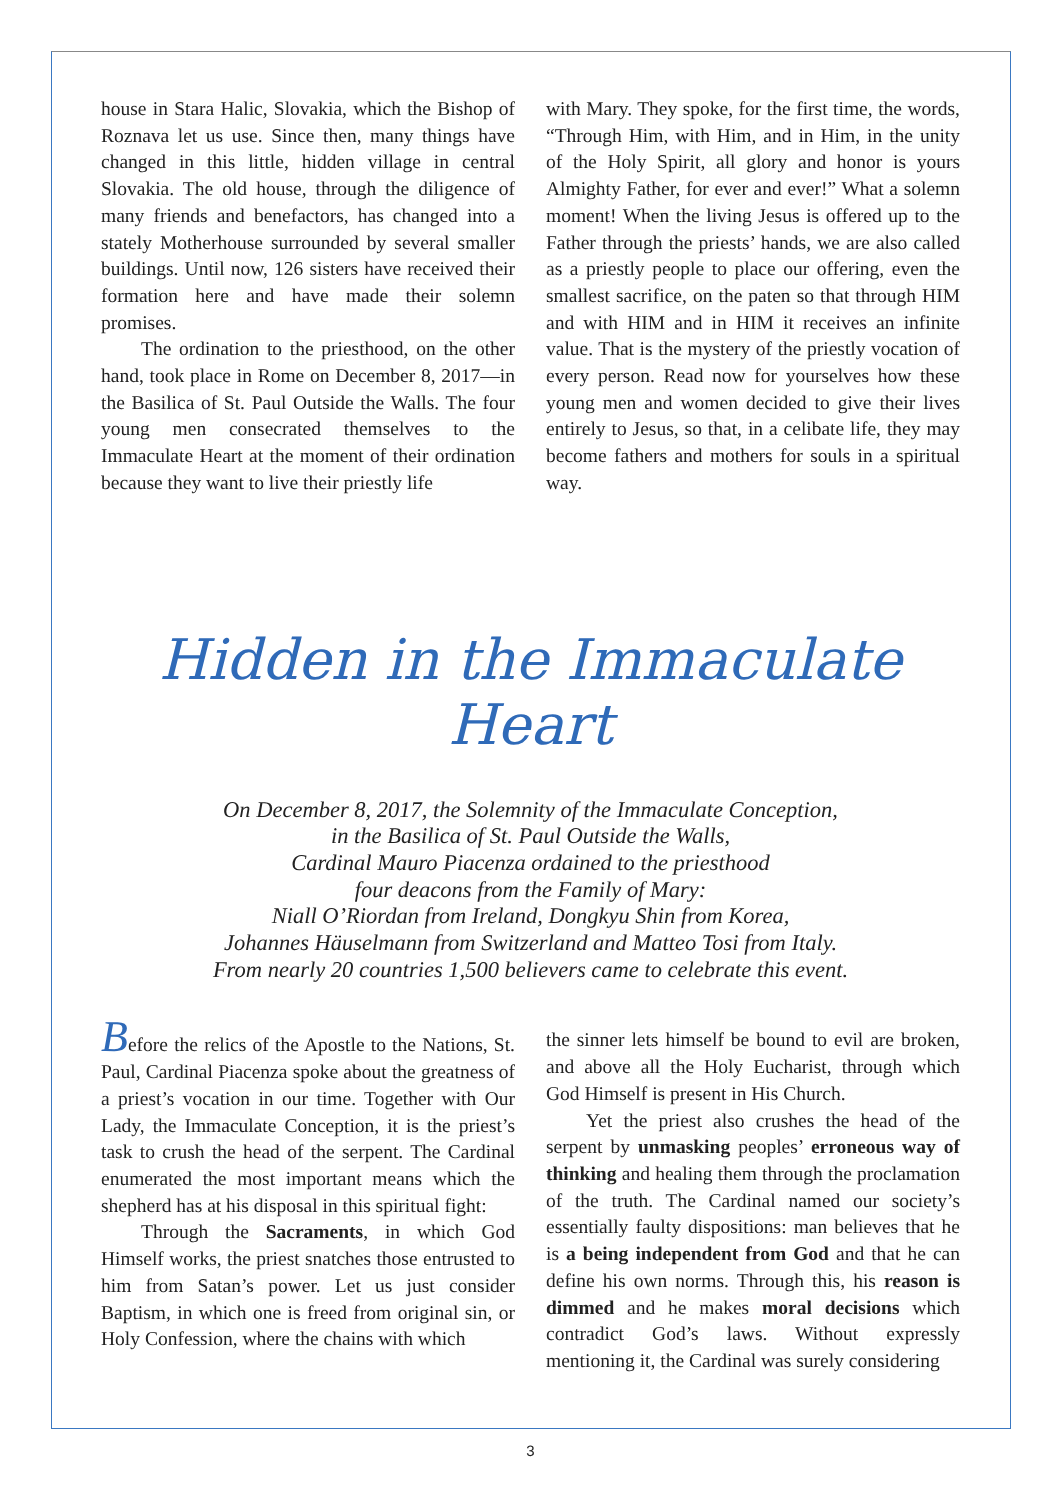house in Stara Halic, Slovakia, which the Bishop of Roznava let us use. Since then, many things have changed in this little, hidden village in central Slovakia. The old house, through the diligence of many friends and benefactors, has changed into a stately Motherhouse surrounded by several smaller buildings. Until now, 126 sisters have received their formation here and have made their solemn promises.
The ordination to the priesthood, on the other hand, took place in Rome on December 8, 2017—in the Basilica of St. Paul Outside the Walls. The four young men consecrated themselves to the Immaculate Heart at the moment of their ordination because they want to live their priestly life
with Mary. They spoke, for the first time, the words, “Through Him, with Him, and in Him, in the unity of the Holy Spirit, all glory and honor is yours Almighty Father, for ever and ever!” What a solemn moment! When the living Jesus is offered up to the Father through the priests’ hands, we are also called as a priestly people to place our offering, even the smallest sacrifice, on the paten so that through HIM and with HIM and in HIM it receives an infinite value. That is the mystery of the priestly vocation of every person. Read now for yourselves how these young men and women decided to give their lives entirely to Jesus, so that, in a celibate life, they may become fathers and mothers for souls in a spiritual way.
Hidden in the Immaculate Heart
On December 8, 2017, the Solemnity of the Immaculate Conception,
in the Basilica of St. Paul Outside the Walls,
Cardinal Mauro Piacenza ordained to the priesthood
four deacons from the Family of Mary:
Niall O’Riordan from Ireland, Dongkyu Shin from Korea,
Johannes Häuselmann from Switzerland and Matteo Tosi from Italy.
From nearly 20 countries 1,500 believers came to celebrate this event.
Before the relics of the Apostle to the Nations, St. Paul, Cardinal Piacenza spoke about the greatness of a priest’s vocation in our time. Together with Our Lady, the Immaculate Conception, it is the priest’s task to crush the head of the serpent. The Cardinal enumerated the most important means which the shepherd has at his disposal in this spiritual fight:
Through the Sacraments, in which God Himself works, the priest snatches those entrusted to him from Satan’s power. Let us just consider Baptism, in which one is freed from original sin, or Holy Confession, where the chains with which
the sinner lets himself be bound to evil are broken, and above all the Holy Eucharist, through which God Himself is present in His Church.
Yet the priest also crushes the head of the serpent by unmasking peoples’ erroneous way of thinking and healing them through the proclamation of the truth. The Cardinal named our society’s essentially faulty dispositions: man believes that he is a being independent from God and that he can define his own norms. Through this, his reason is dimmed and he makes moral decisions which contradict God’s laws. Without expressly mentioning it, the Cardinal was surely considering
3